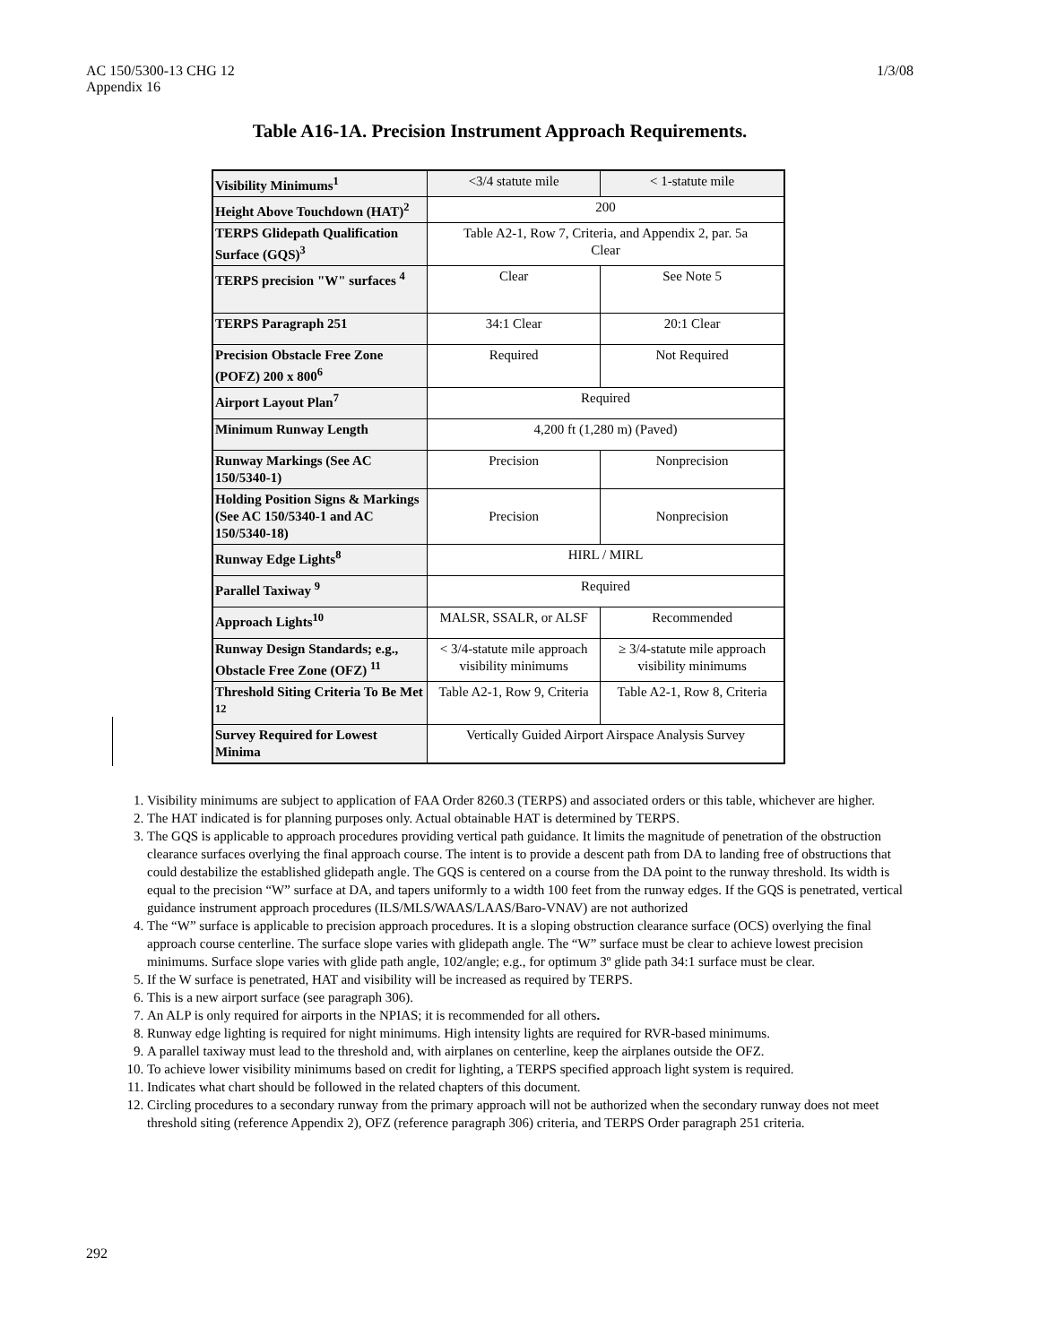AC 150/5300-13 CHG 12
Appendix 16
1/3/08
Table A16-1A. Precision Instrument Approach Requirements.
| Visibility Minimums<sup>1</sup> | <3/4 statute mile | < 1-statute mile |
| Height Above Touchdown (HAT)<sup>2</sup> | 200 | |
| TERPS Glidepath Qualification Surface (GQS)<sup>3</sup> | Table A2-1, Row 7, Criteria, and Appendix 2, par. 5a Clear | |
| TERPS precision "W" surfaces <sup>4</sup> | Clear | See Note 5 |
| TERPS Paragraph 251 | 34:1 Clear | 20:1 Clear |
| Precision Obstacle Free Zone (POFZ) 200 x 800<sup>6</sup> | Required | Not Required |
| Airport Layout Plan<sup>7</sup> | Required | |
| Minimum Runway Length | 4,200 ft (1,280 m) (Paved) | |
| Runway Markings (See AC 150/5340-1) | Precision | Nonprecision |
| Holding Position Signs & Markings (See AC 150/5340-1 and AC 150/5340-18) | Precision | Nonprecision |
| Runway Edge Lights<sup>8</sup> | HIRL / MIRL | |
| Parallel Taxiway <sup>9</sup> | Required | |
| Approach Lights<sup>10</sup> | MALSR, SSALR, or ALSF | Recommended |
| Runway Design Standards; e.g., Obstacle Free Zone (OFZ) <sup>11</sup> | < 3/4-statute mile approach visibility minimums | ≥ 3/4-statute mile approach visibility minimums |
| Threshold Siting Criteria To Be Met <sup>12</sup> | Table A2-1, Row 9, Criteria | Table A2-1, Row 8, Criteria |
| Survey Required for Lowest Minima | Vertically Guided Airport Airspace Analysis Survey | |
1. Visibility minimums are subject to application of FAA Order 8260.3 (TERPS) and associated orders or this table, whichever are higher.
2. The HAT indicated is for planning purposes only. Actual obtainable HAT is determined by TERPS.
3. The GQS is applicable to approach procedures providing vertical path guidance. It limits the magnitude of penetration of the obstruction clearance surfaces overlying the final approach course. The intent is to provide a descent path from DA to landing free of obstructions that could destabilize the established glidepath angle. The GQS is centered on a course from the DA point to the runway threshold. Its width is equal to the precision “W” surface at DA, and tapers uniformly to a width 100 feet from the runway edges. If the GQS is penetrated, vertical guidance instrument approach procedures (ILS/MLS/WAAS/LAAS/Baro-VNAV) are not authorized
4. The “W” surface is applicable to precision approach procedures. It is a sloping obstruction clearance surface (OCS) overlying the final approach course centerline. The surface slope varies with glidepath angle. The “W” surface must be clear to achieve lowest precision minimums. Surface slope varies with glide path angle, 102/angle; e.g., for optimum 3º glide path 34:1 surface must be clear.
5. If the W surface is penetrated, HAT and visibility will be increased as required by TERPS.
6. This is a new airport surface (see paragraph 306).
7. An ALP is only required for airports in the NPIAS; it is recommended for all others.
8. Runway edge lighting is required for night minimums. High intensity lights are required for RVR-based minimums.
9. A parallel taxiway must lead to the threshold and, with airplanes on centerline, keep the airplanes outside the OFZ.
10. To achieve lower visibility minimums based on credit for lighting, a TERPS specified approach light system is required.
11. Indicates what chart should be followed in the related chapters of this document.
12. Circling procedures to a secondary runway from the primary approach will not be authorized when the secondary runway does not meet threshold siting (reference Appendix 2), OFZ (reference paragraph 306) criteria, and TERPS Order paragraph 251 criteria.
292